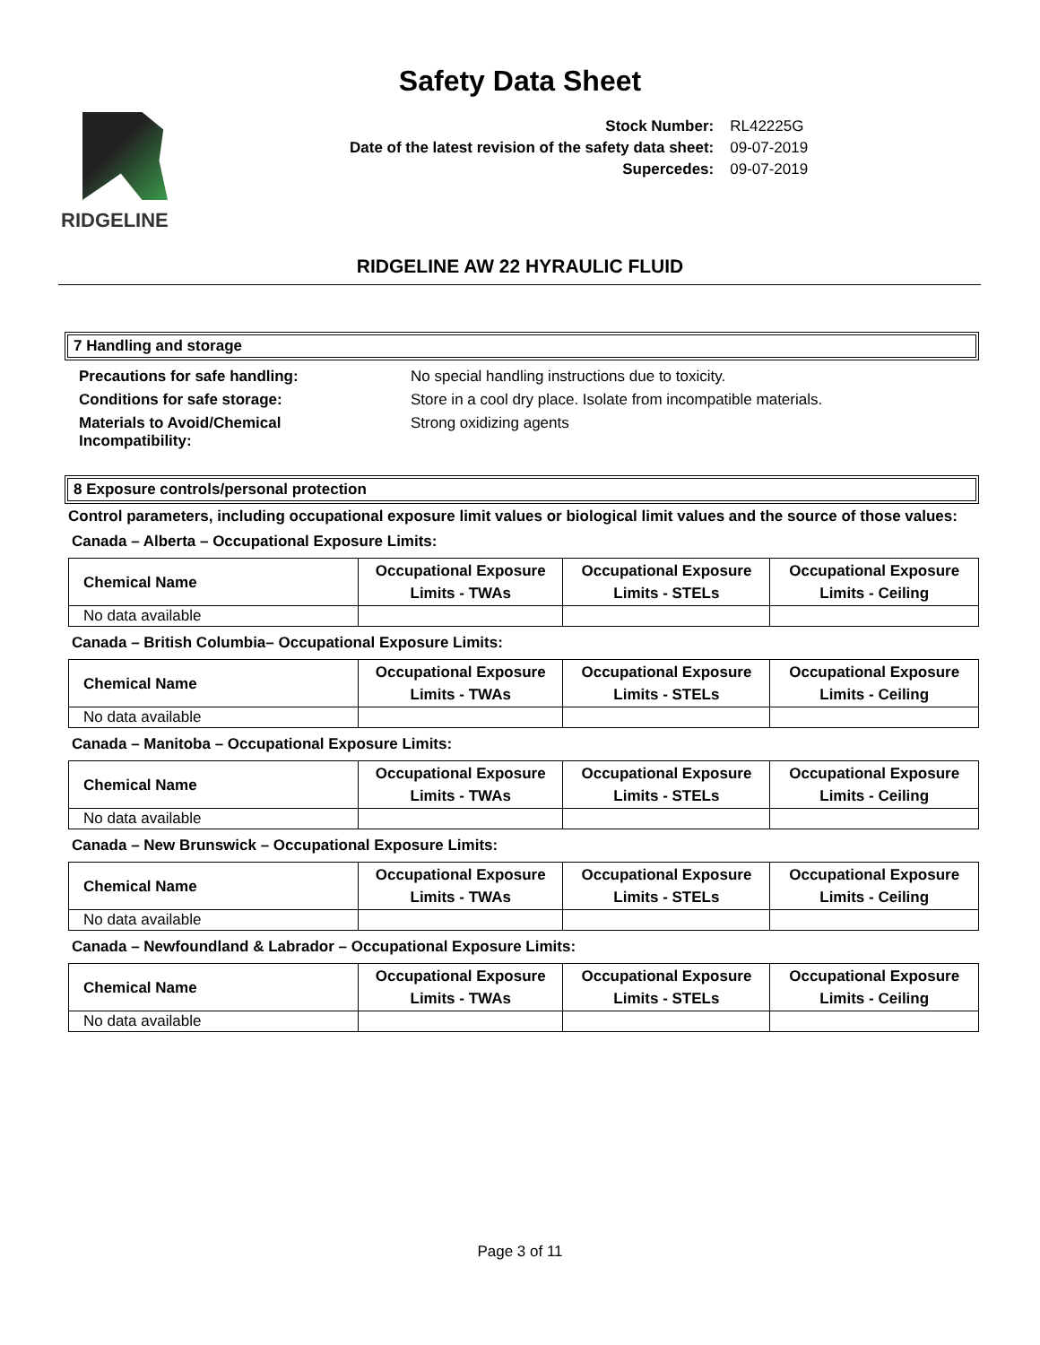Safety Data Sheet
RIDGELINE
| Stock Number: | RL42225G |
| Date of the latest revision of the safety data sheet: | 09-07-2019 |
| Supercedes: | 09-07-2019 |
RIDGELINE AW 22 HYRAULIC FLUID
7 Handling and storage
| Precautions for safe handling: | No special handling instructions due to toxicity. |
| Conditions for safe storage: | Store in a cool dry place. Isolate from incompatible materials. |
| Materials to Avoid/Chemical Incompatibility: | Strong oxidizing agents |
8 Exposure controls/personal protection
Control parameters, including occupational exposure limit values or biological limit values and the source of those values:
Canada – Alberta – Occupational Exposure Limits:
| Chemical Name | Occupational Exposure Limits - TWAs | Occupational Exposure Limits - STELs | Occupational Exposure Limits - Ceiling |
| --- | --- | --- | --- |
| No data available | | | |
Canada – British Columbia– Occupational Exposure Limits:
| Chemical Name | Occupational Exposure Limits - TWAs | Occupational Exposure Limits - STELs | Occupational Exposure Limits - Ceiling |
| --- | --- | --- | --- |
| No data available | | | |
Canada – Manitoba – Occupational Exposure Limits:
| Chemical Name | Occupational Exposure Limits - TWAs | Occupational Exposure Limits - STELs | Occupational Exposure Limits - Ceiling |
| --- | --- | --- | --- |
| No data available | | | |
Canada – New Brunswick – Occupational Exposure Limits:
| Chemical Name | Occupational Exposure Limits - TWAs | Occupational Exposure Limits - STELs | Occupational Exposure Limits - Ceiling |
| --- | --- | --- | --- |
| No data available | | | |
Canada – Newfoundland & Labrador – Occupational Exposure Limits:
| Chemical Name | Occupational Exposure Limits - TWAs | Occupational Exposure Limits - STELs | Occupational Exposure Limits - Ceiling |
| --- | --- | --- | --- |
| No data available | | | |
Page 3 of 11